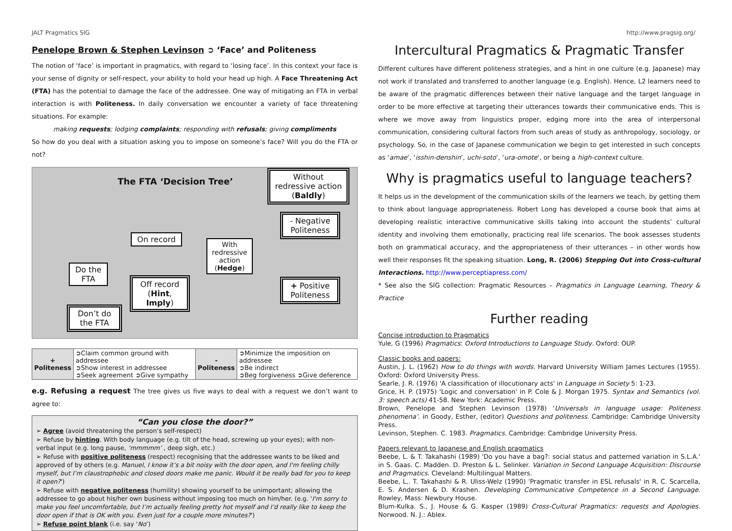JALT Pragmatics SIG http://www.pragsig.org/
Penelope Brown & Stephen Levinson ➲ ‘Face’ and Politeness
The notion of ‘face’ is important in pragmatics, with regard to ‘losing face’. In this context your face is your sense of dignity or self-respect, your ability to hold your head up high. A Face Threatening Act (FTA) has the potential to damage the face of the addressee. One way of mitigating an FTA in verbal interaction is with Politeness. In daily conversation we encounter a variety of face threatening situations. For example:
making requests; lodging complaints; responding with refusals; giving compliments
So how do you deal with a situation asking you to impose on someone’s face? Will you do the FTA or not?
The FTA ‘Decision Tree’
Without redressive action (Baldly)
- Negative Politeness
On record
With redressive action (Hedge)
Do the FTA
Off record (Hint, Imply)
+ Positive Politeness
Don’t do the FTA
| + Politeness | ➲Claim common ground with addressee ➲Show interest in addressee ➲Seek agreement ➲Give sympathy | - Politeness | ➲Minimize the imposition on addressee ➲Be indirect ➲Beg forgiveness ➲Give deference |
e.g. Refusing a request The tree gives us five ways to deal with a request we don’t want to agree to:
“Can you close the door?”
➢ Agree (avoid threatening the person’s self-respect)
➢ Refuse by hinting. With body language (e.g. tilt of the head, screwing up your eyes); with non-verbal input (e.g. long pause, ‘mmmmm’ , deep sigh, etc.)
➢ Refuse with positive politeness (respect) recognising that the addressee wants to be liked and approved of by others (e.g. Manuel, I know it’s a bit noisy with the door open, and I'm feeling chilly myself, but I’m claustrophobic and closed doors make me panic. Would it be really bad for you to keep it open?')
➢ Refuse with negative politeness (humility) showing yourself to be unimportant; allowing the addressee to go about his/her own business without imposing too much on him/her. (e.g. 'I'm sorry to make you feel uncomfortable, but I’m actually feeling pretty hot myself and I’d really like to keep the door open if that is OK with you. Even just for a couple more minutes?')
➢ Refuse point blank (i.e. say ‘No’)
Intercultural Pragmatics & Pragmatic Transfer
Different cultures have different politeness strategies, and a hint in one culture (e.g. Japanese) may not work if translated and transferred to another language (e.g. English). Hence, L2 learners need to be aware of the pragmatic differences between their native language and the target language in order to be more effective at targeting their utterances towards their communicative ends. This is where we move away from linguistics proper, edging more into the area of interpersonal communication, considering cultural factors from such areas of study as anthropology, sociology, or psychology. So, in the case of Japanese communication we begin to get interested in such concepts as ‘amae’, ‘isshin-denshin’, uchi-soto’, ‘ura-omote’, or being a high-context culture.
Why is pragmatics useful to language teachers?
It helps us in the development of the communication skills of the learners we teach, by getting them to think about language appropriateness. Robert Long has developed a course book that aims at developing realistic interactive communicative skills taking into account the students’ cultural identity and involving them emotionally, practicing real life scenarios. The book assesses students both on grammatical accuracy, and the appropriateness of their utterances – in other words how well their responses fit the speaking situation. Long, R. (2006) Stepping Out into Cross-cultural Interactions. http://www.perceptiapress.com/
* See also the SIG collection: Pragmatic Resources – Pragmatics in Language Learning, Theory & Practice
Further reading
Concise introduction to Pragmatics
Yule, G (1996) Pragmatics: Oxford Introductions to Language Study. Oxford: OUP.
Classic books and papers:
Austin, J. L. (1962) How to do things with words. Harvard University William James Lectures (1955). Oxford: Oxford University Press.
Searle, J. R. (1976) 'A classification of illocutionary acts' in Language in Society 5: 1-23.
Grice, H. P. (1975) 'Logic and conversation' in P. Cole & J. Morgan 1975. Syntax and Semantics (vol. 3: speech acts) 41-58. New York: Academic Press.
Brown, Penelope and Stephen Levinson (1978) ‘Universals in language usage: Politeness phenomena’. in Goody, Esther, (editor) Questions and politeness. Cambridge: Cambridge University Press.
Levinson, Stephen. C. 1983. Pragmatics. Cambridge: Cambridge University Press.
Papers relevant to Japanese and English pragmatics
Beebe, L. & T. Takahashi (1989) 'Do you have a bag?: social status and patterned variation in S.L.A.' in S. Gaas. C. Madden. D. Preston & L. Selinker. Variation in Second Language Acquisition: Discourse and Pragmatics. Cleveland: Multilingual Matters.
Beebe, L,. T. Takahashi & R. Uliss-Welz (1990) 'Pragmatic transfer in ESL refusals' in R. C. Scarcella, E. S. Andersen & D. Krashen. Developing Communicative Competence in a Second Language. Rowley, Mass: Newbury House.
Blum-Kulka. S., J. House & G. Kasper (1989) Cross-Cultural Pragmatics: requests and Apologies. Norwood. N. J.: Ablex.